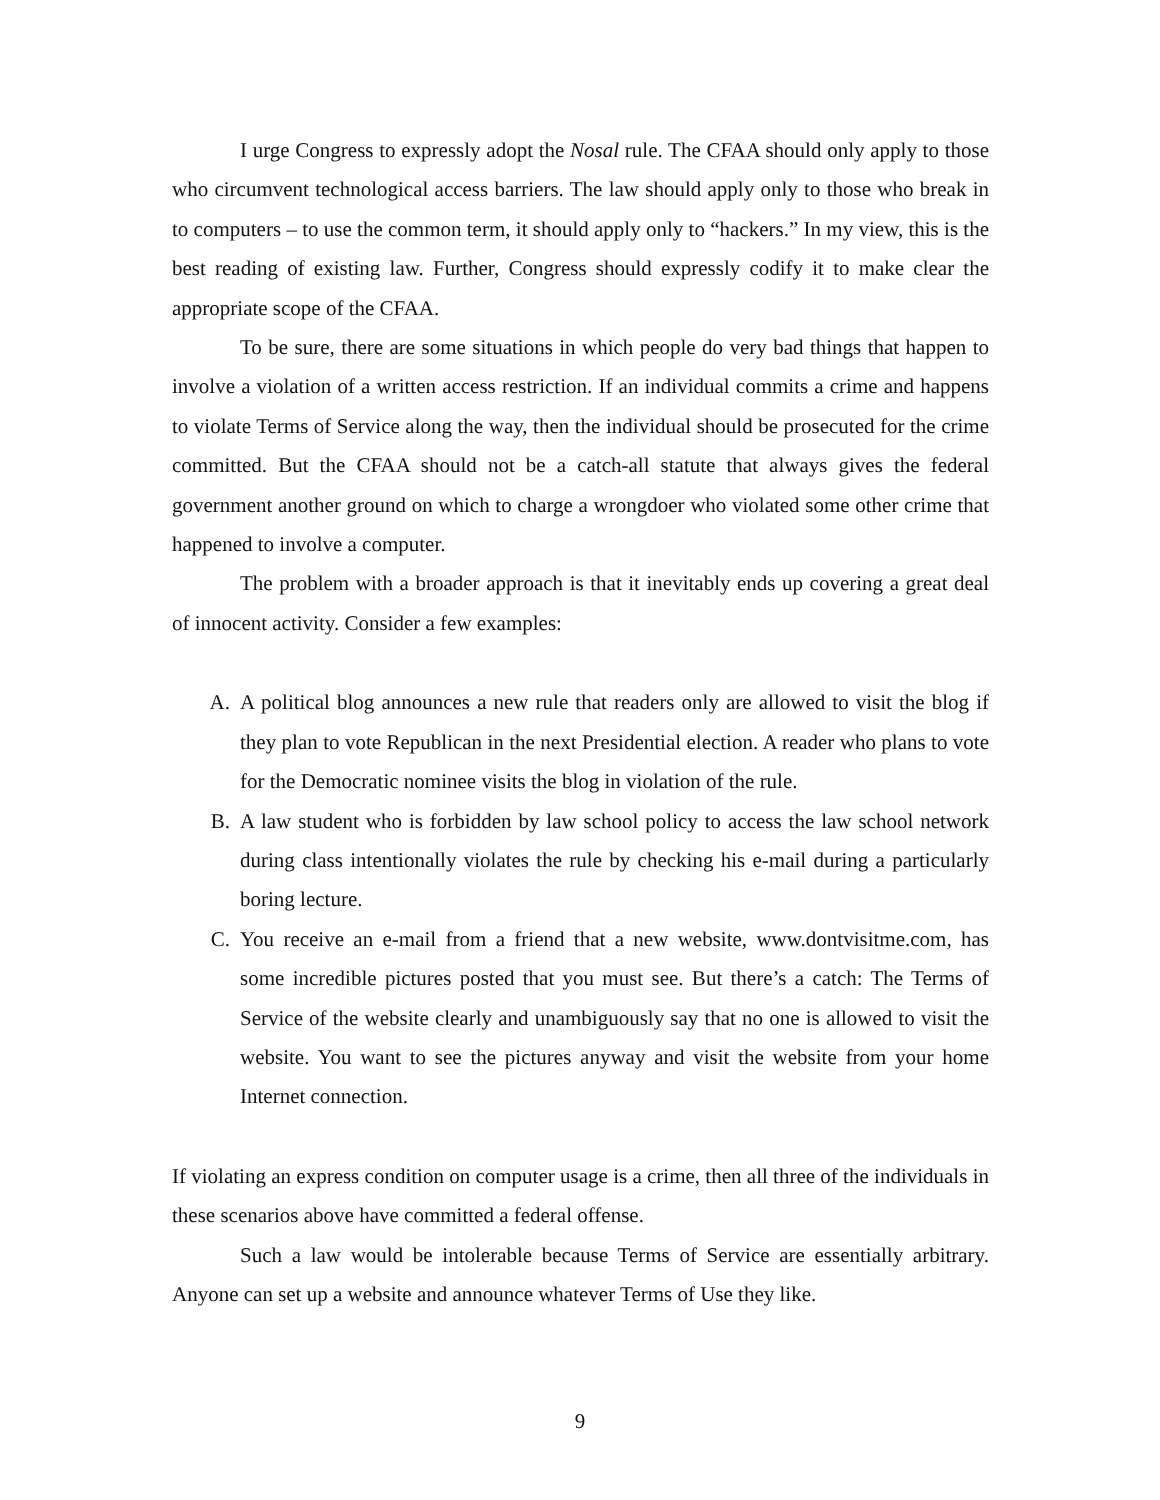I urge Congress to expressly adopt the Nosal rule. The CFAA should only apply to those who circumvent technological access barriers. The law should apply only to those who break in to computers – to use the common term, it should apply only to “hackers.” In my view, this is the best reading of existing law. Further, Congress should expressly codify it to make clear the appropriate scope of the CFAA.
To be sure, there are some situations in which people do very bad things that happen to involve a violation of a written access restriction. If an individual commits a crime and happens to violate Terms of Service along the way, then the individual should be prosecuted for the crime committed. But the CFAA should not be a catch-all statute that always gives the federal government another ground on which to charge a wrongdoer who violated some other crime that happened to involve a computer.
The problem with a broader approach is that it inevitably ends up covering a great deal of innocent activity. Consider a few examples:
A. A political blog announces a new rule that readers only are allowed to visit the blog if they plan to vote Republican in the next Presidential election. A reader who plans to vote for the Democratic nominee visits the blog in violation of the rule.
B. A law student who is forbidden by law school policy to access the law school network during class intentionally violates the rule by checking his e-mail during a particularly boring lecture.
C. You receive an e-mail from a friend that a new website, www.dontvisitme.com, has some incredible pictures posted that you must see. But there’s a catch: The Terms of Service of the website clearly and unambiguously say that no one is allowed to visit the website. You want to see the pictures anyway and visit the website from your home Internet connection.
If violating an express condition on computer usage is a crime, then all three of the individuals in these scenarios above have committed a federal offense.
Such a law would be intolerable because Terms of Service are essentially arbitrary. Anyone can set up a website and announce whatever Terms of Use they like.
9